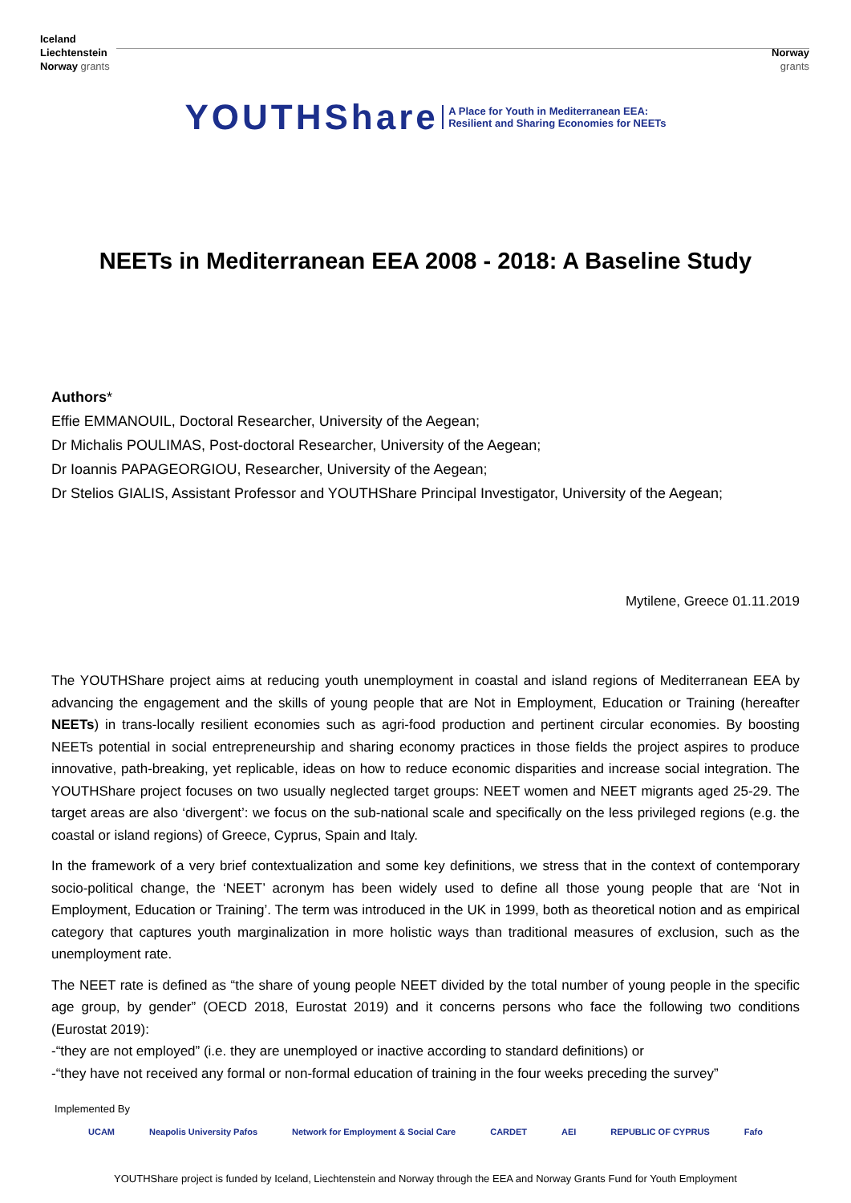Iceland
Liechtenstein
Norway grants
Norway
grants
YOUTHShare A Place for Youth in Mediterranean EEA:
Resilient and Sharing Economies for NEETs
NEETs in Mediterranean EEA 2008 - 2018: A Baseline Study
Authors*
Effie EMMANOUIL, Doctoral Researcher, University of the Aegean;
Dr Michalis POULIMAS, Post-doctoral Researcher, University of the Aegean;
Dr Ioannis PAPAGEORGIOU, Researcher, University of the Aegean;
Dr Stelios GIALIS, Assistant Professor and YOUTHShare Principal Investigator, University of the Aegean;
Mytilene, Greece 01.11.2019
The YOUTHShare project aims at reducing youth unemployment in coastal and island regions of Mediterranean EEA by advancing the engagement and the skills of young people that are Not in Employment, Education or Training (hereafter NEETs) in trans-locally resilient economies such as agri-food production and pertinent circular economies. By boosting NEETs potential in social entrepreneurship and sharing economy practices in those fields the project aspires to produce innovative, path-breaking, yet replicable, ideas on how to reduce economic disparities and increase social integration. The YOUTHShare project focuses on two usually neglected target groups: NEET women and NEET migrants aged 25-29. The target areas are also ‘divergent’: we focus on the sub-national scale and specifically on the less privileged regions (e.g. the coastal or island regions) of Greece, Cyprus, Spain and Italy.
In the framework of a very brief contextualization and some key definitions, we stress that in the context of contemporary socio-political change, the ‘NEET’ acronym has been widely used to define all those young people that are ‘Not in Employment, Education or Training’. The term was introduced in the UK in 1999, both as theoretical notion and as empirical category that captures youth marginalization in more holistic ways than traditional measures of exclusion, such as the unemployment rate.
The NEET rate is defined as “the share of young people NEET divided by the total number of young people in the specific age group, by gender” (OECD 2018, Eurostat 2019) and it concerns persons who face the following two conditions (Eurostat 2019):
-“they are not employed” (i.e. they are unemployed or inactive according to standard definitions) or
-“they have not received any formal or non-formal education of training in the four weeks preceding the survey”
Implemented By
UCAM Neapolis University Pafos Network for Employment & Social Care CARDET AEI REPUBLIC OF CYPRUS Fafo
YOUTHShare project is funded by Iceland, Liechtenstein and Norway through the EEA and Norway Grants Fund for Youth Employment